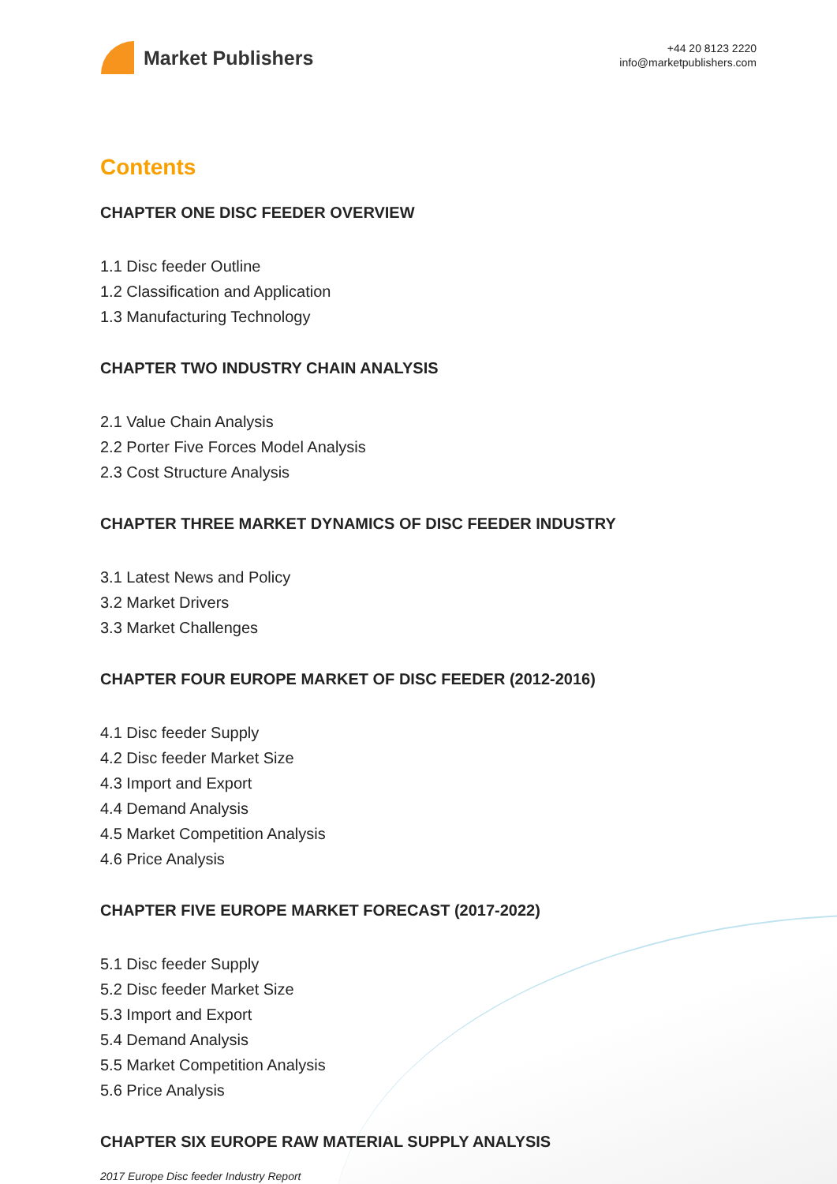Market Publishers
+44 20 8123 2220
info@marketpublishers.com
Contents
CHAPTER ONE DISC FEEDER OVERVIEW
1.1 Disc feeder Outline
1.2 Classification and Application
1.3 Manufacturing Technology
CHAPTER TWO INDUSTRY CHAIN ANALYSIS
2.1 Value Chain Analysis
2.2 Porter Five Forces Model Analysis
2.3 Cost Structure Analysis
CHAPTER THREE MARKET DYNAMICS OF DISC FEEDER INDUSTRY
3.1 Latest News and Policy
3.2 Market Drivers
3.3 Market Challenges
CHAPTER FOUR EUROPE MARKET OF DISC FEEDER (2012-2016)
4.1 Disc feeder Supply
4.2 Disc feeder Market Size
4.3 Import and Export
4.4 Demand Analysis
4.5 Market Competition Analysis
4.6 Price Analysis
CHAPTER FIVE EUROPE MARKET FORECAST (2017-2022)
5.1 Disc feeder Supply
5.2 Disc feeder Market Size
5.3 Import and Export
5.4 Demand Analysis
5.5 Market Competition Analysis
5.6 Price Analysis
CHAPTER SIX EUROPE RAW MATERIAL SUPPLY ANALYSIS
2017 Europe Disc feeder Industry Report